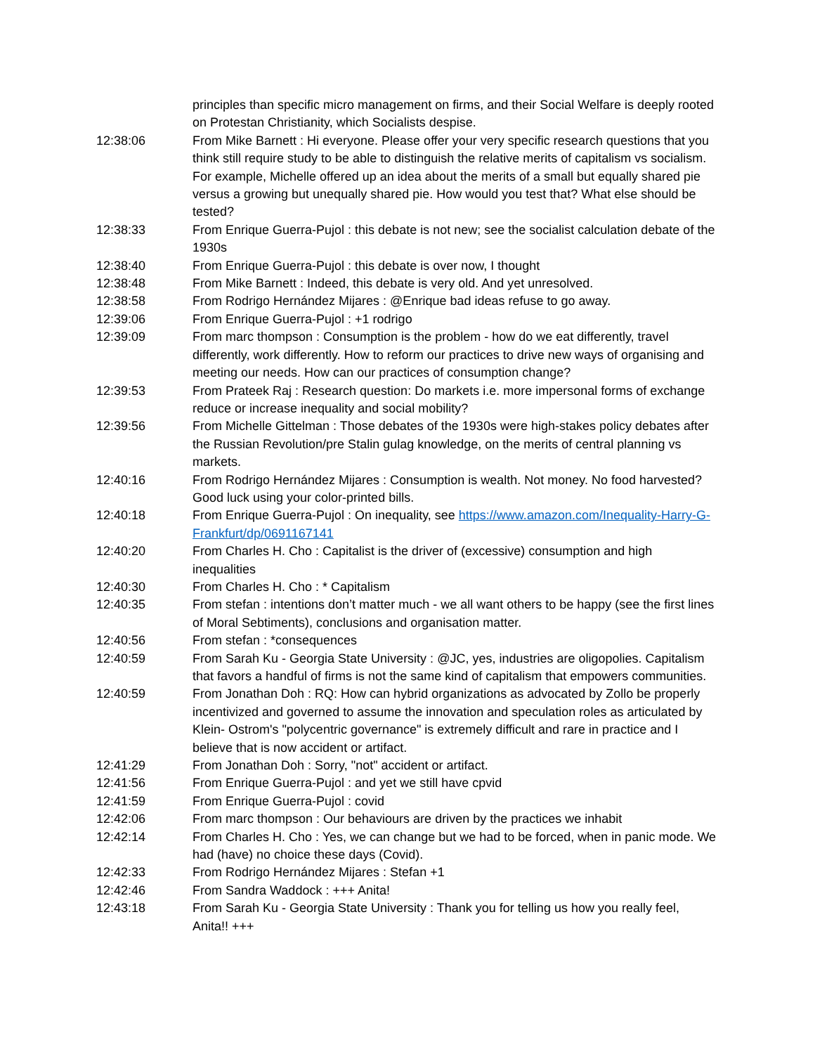principles than specific micro management on firms, and their Social Welfare is deeply rooted on Protestan Christianity, which Socialists despise.
12:38:06 From Mike Barnett : Hi everyone. Please offer your very specific research questions that you think still require study to be able to distinguish the relative merits of capitalism vs socialism. For example, Michelle offered up an idea about the merits of a small but equally shared pie versus a growing but unequally shared pie. How would you test that? What else should be tested?
12:38:33 From Enrique Guerra-Pujol : this debate is not new; see the socialist calculation debate of the 1930s
12:38:40 From Enrique Guerra-Pujol : this debate is over now, I thought
12:38:48 From Mike Barnett : Indeed, this debate is very old. And yet unresolved.
12:38:58 From Rodrigo Hernández Mijares : @Enrique bad ideas refuse to go away.
12:39:06 From Enrique Guerra-Pujol : +1 rodrigo
12:39:09 From marc thompson : Consumption is the problem - how do we eat differently, travel differently, work differently. How to reform our practices to drive new ways of organising and meeting our needs. How can our practices of consumption change?
12:39:53 From Prateek Raj : Research question: Do markets i.e. more impersonal forms of exchange reduce or increase inequality and social mobility?
12:39:56 From Michelle Gittelman : Those debates of the 1930s were high-stakes policy debates after the Russian Revolution/pre Stalin gulag knowledge, on the merits of central planning vs markets.
12:40:16 From Rodrigo Hernández Mijares : Consumption is wealth. Not money. No food harvested? Good luck using your color-printed bills.
12:40:18 From Enrique Guerra-Pujol : On inequality, see https://www.amazon.com/Inequality-Harry-G-Frankfurt/dp/0691167141
12:40:20 From Charles H. Cho : Capitalist is the driver of (excessive) consumption and high inequalities
12:40:30 From Charles H. Cho : * Capitalism
12:40:35 From stefan : intentions don’t matter much - we all want others to be happy (see the first lines of Moral Sebtiments), conclusions and organisation matter.
12:40:56 From stefan : *consequences
12:40:59 From Sarah Ku - Georgia State University : @JC, yes, industries are oligopolies. Capitalism that favors a handful of firms is not the same kind of capitalism that empowers communities.
12:40:59 From Jonathan Doh : RQ: How can hybrid organizations as advocated by Zollo be properly incentivized and governed to assume the innovation and speculation roles as articulated by Klein- Ostrom's "polycentric governance" is extremely difficult and rare in practice and I believe that is now accident or artifact.
12:41:29 From Jonathan Doh : Sorry, "not" accident or artifact.
12:41:56 From Enrique Guerra-Pujol : and yet we still have cpvid
12:41:59 From Enrique Guerra-Pujol : covid
12:42:06 From marc thompson : Our behaviours are driven by the practices we inhabit
12:42:14 From Charles H. Cho : Yes, we can change but we had to be forced, when in panic mode. We had (have) no choice these days (Covid).
12:42:33 From Rodrigo Hernández Mijares : Stefan +1
12:42:46 From Sandra Waddock : +++ Anita!
12:43:18 From Sarah Ku - Georgia State University : Thank you for telling us how you really feel, Anita!! +++